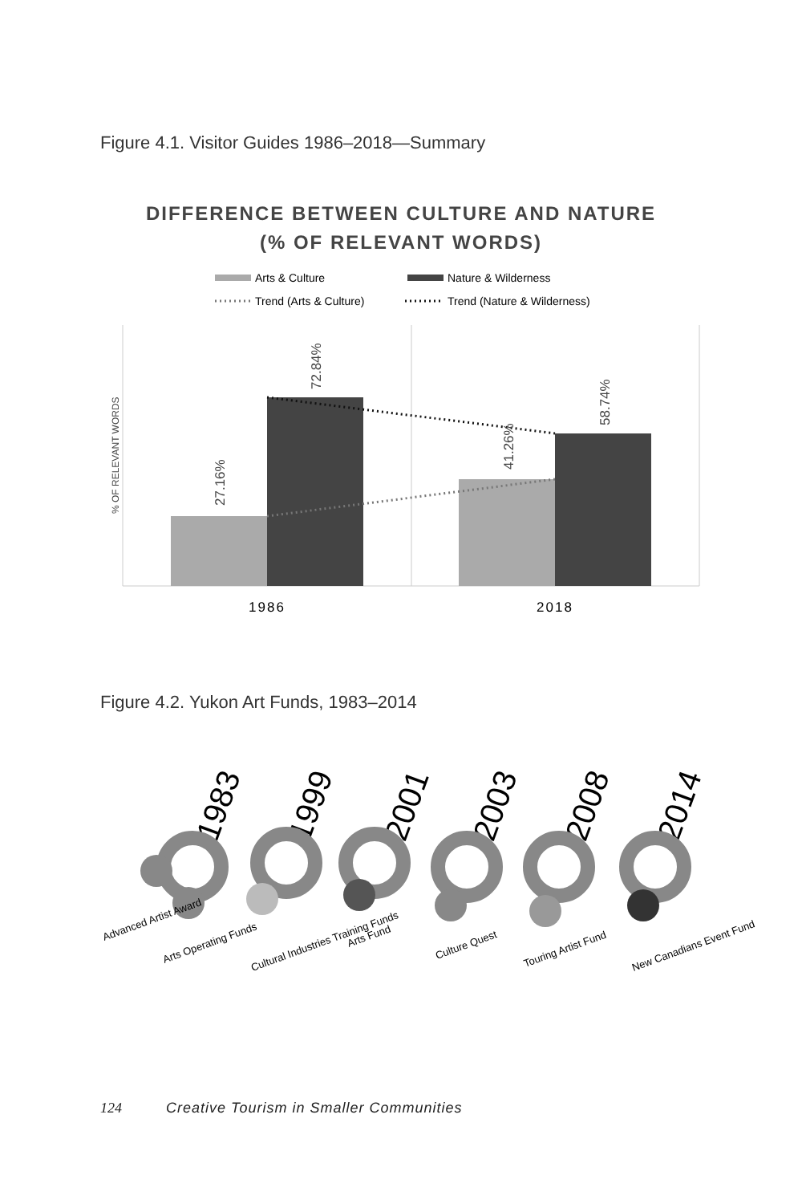Figure 4.1. Visitor Guides 1986–2018—Summary
DIFFERENCE BETWEEN CULTURE AND NATURE
(% OF RELEVANT WORDS)
Arts & Culture
Nature & Wilderness
Trend (Arts & Culture)
Trend (Nature & Wilderness)
27.16%
72.84%
41.26%
58.74%
% OF RELEVANT WORDS
1986
2018
Figure 4.2. Yukon Art Funds, 1983–2014
1983
1999
2001
2003
2008
2014
Advanced Artist Award
Arts Operating Funds
Cultural Industries Training Funds
Arts Fund
Culture Quest
Touring Artist Fund
New Canadians Event Fund
124 Creative Tourism in Smaller Communities